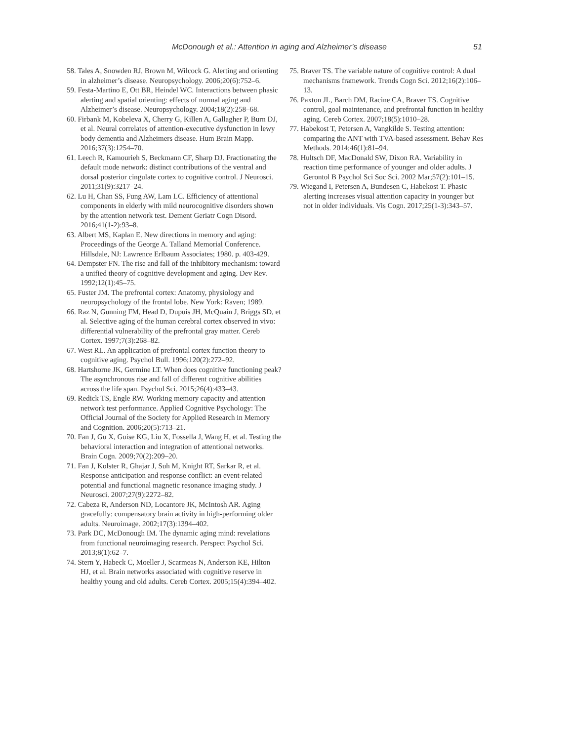McDonough et al.: Attention in aging and Alzheimer’s disease 51
58. Tales A, Snowden RJ, Brown M, Wilcock G. Alerting and orienting in alzheimer’s disease. Neuropsychology. 2006;20(6):752–6.
59. Festa-Martino E, Ott BR, Heindel WC. Interactions between phasic alerting and spatial orienting: effects of normal aging and Alzheimer’s disease. Neuropsychology. 2004;18(2):258–68.
60. Firbank M, Kobeleva X, Cherry G, Killen A, Gallagher P, Burn DJ, et al. Neural correlates of attention-executive dysfunction in lewy body dementia and Alzheimers disease. Hum Brain Mapp. 2016;37(3):1254–70.
61. Leech R, Kamourieh S, Beckmann CF, Sharp DJ. Fractionating the default mode network: distinct contributions of the ventral and dorsal posterior cingulate cortex to cognitive control. J Neurosci. 2011;31(9):3217–24.
62. Lu H, Chan SS, Fung AW, Lam LC. Efficiency of attentional components in elderly with mild neurocognitive disorders shown by the attention network test. Dement Geriatr Cogn Disord. 2016;41(1-2):93–8.
63. Albert MS, Kaplan E. New directions in memory and aging: Proceedings of the George A. Talland Memorial Conference. Hillsdale, NJ: Lawrence Erlbaum Associates; 1980. p. 403-429.
64. Dempster FN. The rise and fall of the inhibitory mechanism: toward a unified theory of cognitive development and aging. Dev Rev. 1992;12(1):45–75.
65. Fuster JM. The prefrontal cortex: Anatomy, physiology and neuropsychology of the frontal lobe. New York: Raven; 1989.
66. Raz N, Gunning FM, Head D, Dupuis JH, McQuain J, Briggs SD, et al. Selective aging of the human cerebral cortex observed in vivo: differential vulnerability of the prefrontal gray matter. Cereb Cortex. 1997;7(3):268–82.
67. West RL. An application of prefrontal cortex function theory to cognitive aging. Psychol Bull. 1996;120(2):272–92.
68. Hartshorne JK, Germine LT. When does cognitive functioning peak? The asynchronous rise and fall of different cognitive abilities across the life span. Psychol Sci. 2015;26(4):433–43.
69. Redick TS, Engle RW. Working memory capacity and attention network test performance. Applied Cognitive Psychology: The Official Journal of the Society for Applied Research in Memory and Cognition. 2006;20(5):713–21.
70. Fan J, Gu X, Guise KG, Liu X, Fossella J, Wang H, et al. Testing the behavioral interaction and integration of attentional networks. Brain Cogn. 2009;70(2):209–20.
71. Fan J, Kolster R, Ghajar J, Suh M, Knight RT, Sarkar R, et al. Response anticipation and response conflict: an event-related potential and functional magnetic resonance imaging study. J Neurosci. 2007;27(9):2272–82.
72. Cabeza R, Anderson ND, Locantore JK, McIntosh AR. Aging gracefully: compensatory brain activity in high-performing older adults. Neuroimage. 2002;17(3):1394–402.
73. Park DC, McDonough IM. The dynamic aging mind: revelations from functional neuroimaging research. Perspect Psychol Sci. 2013;8(1):62–7.
74. Stern Y, Habeck C, Moeller J, Scarmeas N, Anderson KE, Hilton HJ, et al. Brain networks associated with cognitive reserve in healthy young and old adults. Cereb Cortex. 2005;15(4):394–402.
75. Braver TS. The variable nature of cognitive control: A dual mechanisms framework. Trends Cogn Sci. 2012;16(2):106–13.
76. Paxton JL, Barch DM, Racine CA, Braver TS. Cognitive control, goal maintenance, and prefrontal function in healthy aging. Cereb Cortex. 2007;18(5):1010–28.
77. Habekost T, Petersen A, Vangkilde S. Testing attention: comparing the ANT with TVA-based assessment. Behav Res Methods. 2014;46(1):81–94.
78. Hultsch DF, MacDonald SW, Dixon RA. Variability in reaction time performance of younger and older adults. J Gerontol B Psychol Sci Soc Sci. 2002 Mar;57(2):101–15.
79. Wiegand I, Petersen A, Bundesen C, Habekost T. Phasic alerting increases visual attention capacity in younger but not in older individuals. Vis Cogn. 2017;25(1-3):343–57.